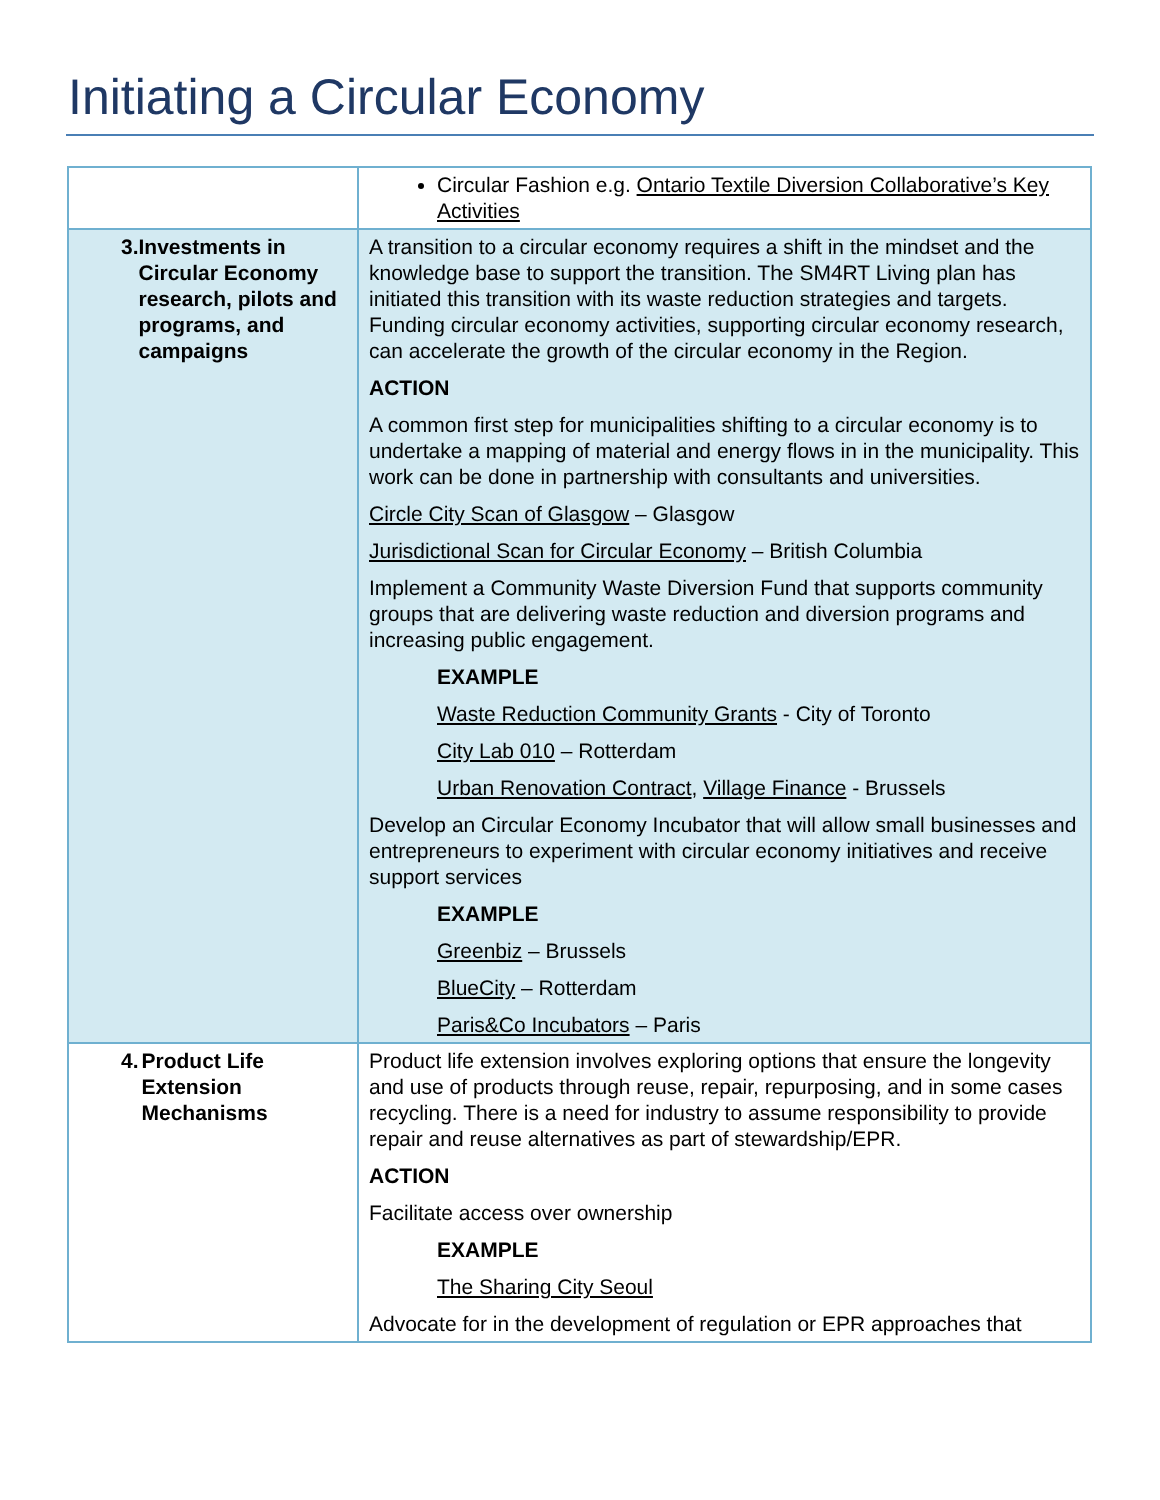Initiating a Circular Economy
| | Circular Fashion e.g. Ontario Textile Diversion Collaborative’s Key Activities |
| 3. Investments in Circular Economy research, pilots and programs, and campaigns | A transition to a circular economy requires a shift in the mindset and the knowledge base to support the transition. The SM4RT Living plan has initiated this transition with its waste reduction strategies and targets. Funding circular economy activities, supporting circular economy research, can accelerate the growth of the circular economy in the Region. ACTION A common first step for municipalities shifting to a circular economy is to undertake a mapping of material and energy flows in in the municipality. This work can be done in partnership with consultants and universities. Circle City Scan of Glasgow – Glasgow Jurisdictional Scan for Circular Economy – British Columbia Implement a Community Waste Diversion Fund that supports community groups that are delivering waste reduction and diversion programs and increasing public engagement. EXAMPLE Waste Reduction Community Grants - City of Toronto City Lab 010 – Rotterdam Urban Renovation Contract , Village Finance - Brussels Develop an Circular Economy Incubator that will allow small businesses and entrepreneurs to experiment with circular economy initiatives and receive support services EXAMPLE Greenbiz – Brussels BlueCity – Rotterdam Paris&Co Incubators – Paris |
| 4. Product Life Extension Mechanisms | Product life extension involves exploring options that ensure the longevity and use of products through reuse, repair, repurposing, and in some cases recycling. There is a need for industry to assume responsibility to provide repair and reuse alternatives as part of stewardship/EPR. ACTION Facilitate access over ownership EXAMPLE The Sharing City Seoul Advocate for in the development of regulation or EPR approaches that |